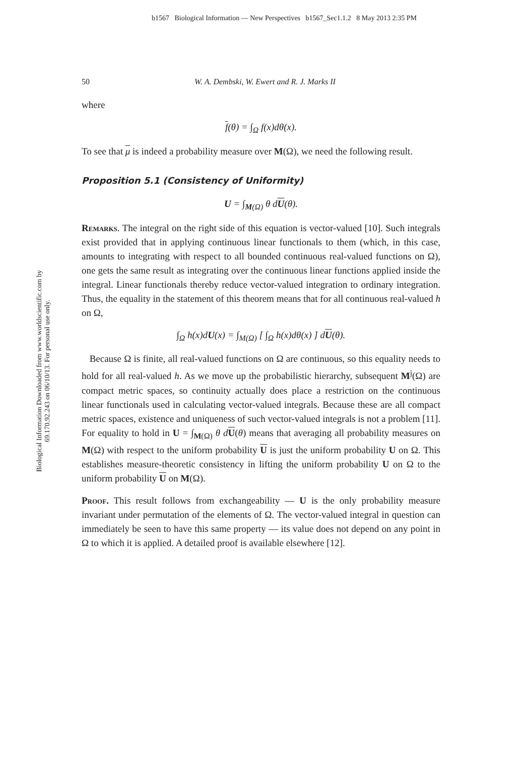b1567 Biological Information — New Perspectives b1567_Sec1.1.2 8 May 2013 2:35 PM
Biological Information Downloaded from www.worldscientific.com by 69.170.92.243 on 06/10/13. For personal use only.
50 W. A. Dembski, W. Ewert and R. J. Marks II
where
f(θ) = ∫<sub>Ω</sub> f(x)dθ(x).
To see that μ is indeed a probability measure over M(Ω), we need the following result.
Proposition 5.1 (Consistency of Uniformity)
U = ∫<sub>M(Ω)</sub> θ dU(θ).
Remarks. The integral on the right side of this equation is vector-valued [10]. Such integrals exist provided that in applying continuous linear functionals to them (which, in this case, amounts to integrating with respect to all bounded continuous real-valued functions on Ω), one gets the same result as integrating over the continuous linear functions applied inside the integral. Linear functionals thereby reduce vector-valued integration to ordinary integration. Thus, the equality in the statement of this theorem means that for all continuous real-valued h on Ω,
∫<sub>Ω</sub> h(x)dU(x) = ∫<sub>M(Ω)</sub> [ ∫<sub>Ω</sub> h(x)dθ(x) ] dU(θ).
Because Ω is finite, all real-valued functions on Ω are continuous, so this equality needs to hold for all real-valued h. As we move up the probabilistic hierarchy, subsequent M<sup>j</sup>(Ω) are compact metric spaces, so continuity actually does place a restriction on the continuous linear functionals used in calculating vector-valued integrals. Because these are all compact metric spaces, existence and uniqueness of such vector-valued integrals is not a problem [11]. For equality to hold in U = ∫<sub>M(Ω)</sub> θ d U(θ) means that averaging all probability measures on M(Ω) with respect to the uniform probability U is just the uniform probability U on Ω. This establishes measure-theoretic consistency in lifting the uniform probability U on Ω to the uniform probability U on M(Ω).
Proof. This result follows from exchangeability — U is the only probability measure invariant under permutation of the elements of Ω. The vector-valued integral in question can immediately be seen to have this same property — its value does not depend on any point in Ω to which it is applied. A detailed proof is available elsewhere [12].